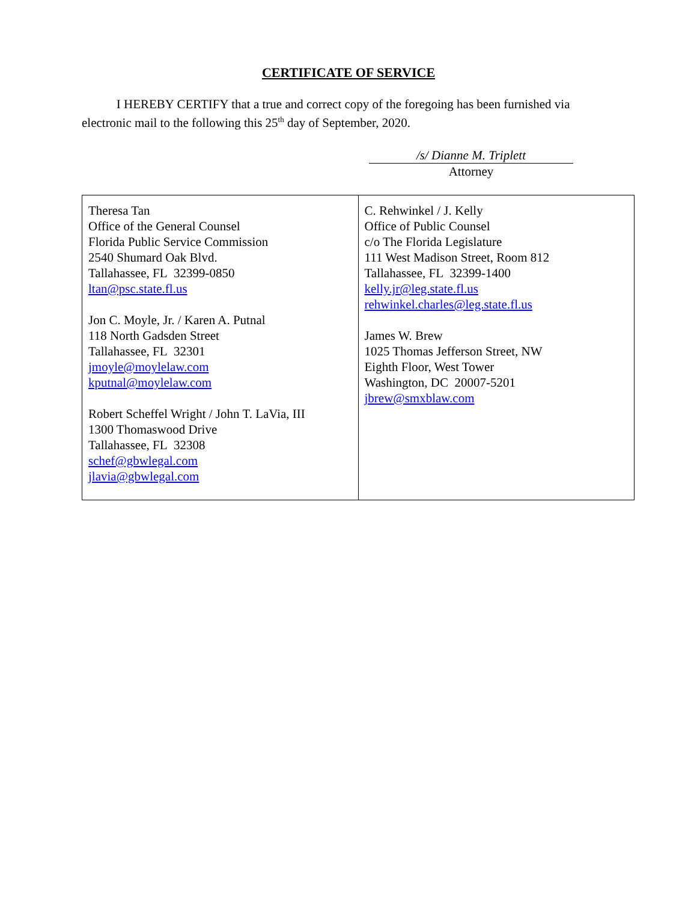CERTIFICATE OF SERVICE
I HEREBY CERTIFY that a true and correct copy of the foregoing has been furnished via electronic mail to the following this 25<sup>th</sup> day of September, 2020.
/s/ Dianne M. Triplett
Attorney
| Theresa Tan Office of the General Counsel Florida Public Service Commission 2540 Shumard Oak Blvd. Tallahassee, FL 32399-0850 ltan@psc.state.fl.us Jon C. Moyle, Jr. / Karen A. Putnal 118 North Gadsden Street Tallahassee, FL 32301 jmoyle@moylelaw.com kputnal@moylelaw.com Robert Scheffel Wright / John T. LaVia, III 1300 Thomaswood Drive Tallahassee, FL 32308 schef@gbwlegal.com jlavia@gbwlegal.com | C. Rehwinkel / J. Kelly Office of Public Counsel c/o The Florida Legislature 111 West Madison Street, Room 812 Tallahassee, FL 32399-1400 kelly.jr@leg.state.fl.us rehwinkel.charles@leg.state.fl.us James W. Brew 1025 Thomas Jefferson Street, NW Eighth Floor, West Tower Washington, DC 20007-5201 jbrew@smxblaw.com |